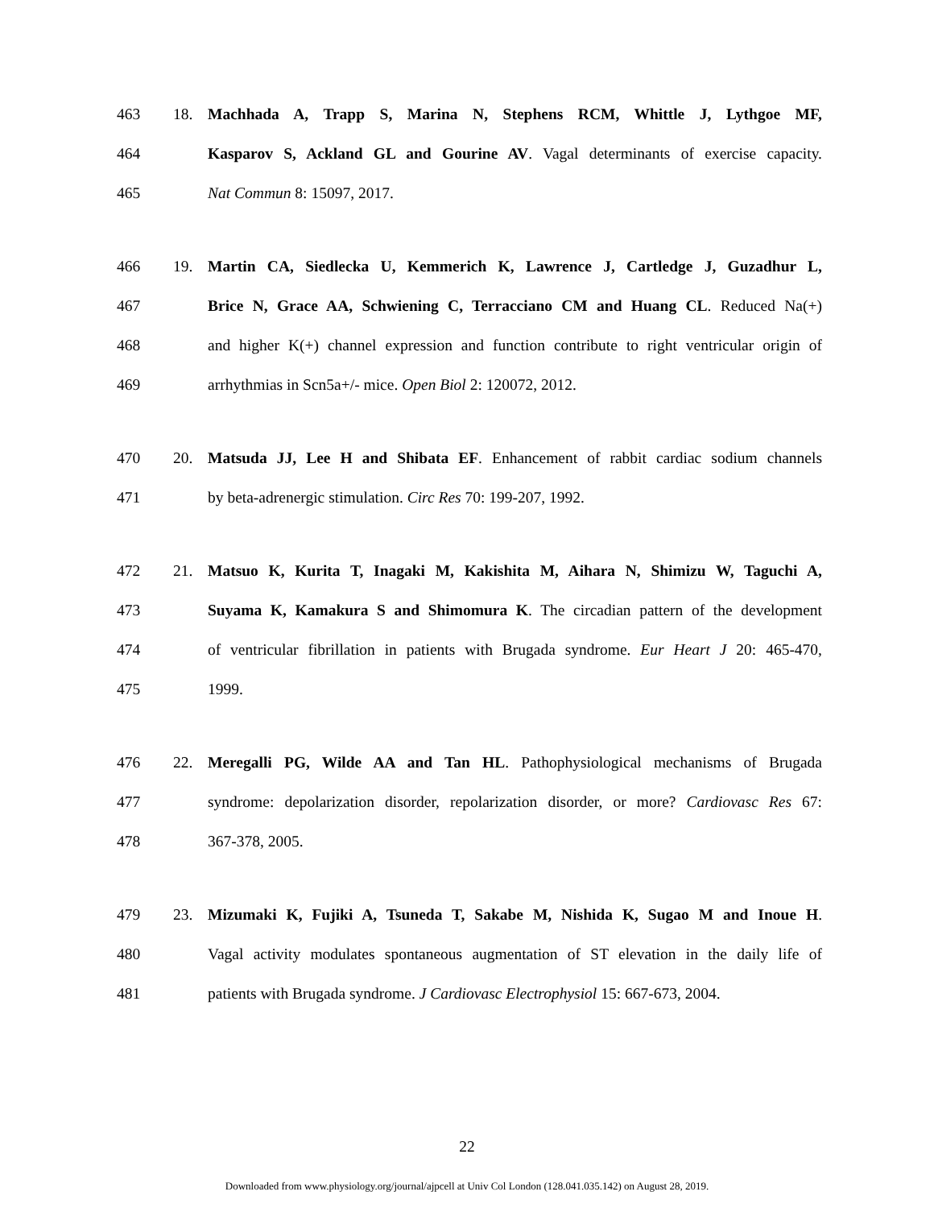463 18. Machhada A, Trapp S, Marina N, Stephens RCM, Whittle J, Lythgoe MF,
464 Kasparov S, Ackland GL and Gourine AV. Vagal determinants of exercise capacity.
465 Nat Commun 8: 15097, 2017.
466 19. Martin CA, Siedlecka U, Kemmerich K, Lawrence J, Cartledge J, Guzadhur L,
467 Brice N, Grace AA, Schwiening C, Terracciano CM and Huang CL. Reduced Na(+)
468 and higher K(+) channel expression and function contribute to right ventricular origin of
469 arrhythmias in Scn5a+/- mice. Open Biol 2: 120072, 2012.
470 20. Matsuda JJ, Lee H and Shibata EF. Enhancement of rabbit cardiac sodium channels
471 by beta-adrenergic stimulation. Circ Res 70: 199-207, 1992.
472 21. Matsuo K, Kurita T, Inagaki M, Kakishita M, Aihara N, Shimizu W, Taguchi A,
473 Suyama K, Kamakura S and Shimomura K. The circadian pattern of the development
474 of ventricular fibrillation in patients with Brugada syndrome. Eur Heart J 20: 465-470,
475 1999.
476 22. Meregalli PG, Wilde AA and Tan HL. Pathophysiological mechanisms of Brugada
477 syndrome: depolarization disorder, repolarization disorder, or more? Cardiovasc Res 67:
478 367-378, 2005.
479 23. Mizumaki K, Fujiki A, Tsuneda T, Sakabe M, Nishida K, Sugao M and Inoue H.
480 Vagal activity modulates spontaneous augmentation of ST elevation in the daily life of
481 patients with Brugada syndrome. J Cardiovasc Electrophysiol 15: 667-673, 2004.
22
Downloaded from www.physiology.org/journal/ajpcell at Univ Col London (128.041.035.142) on August 28, 2019.